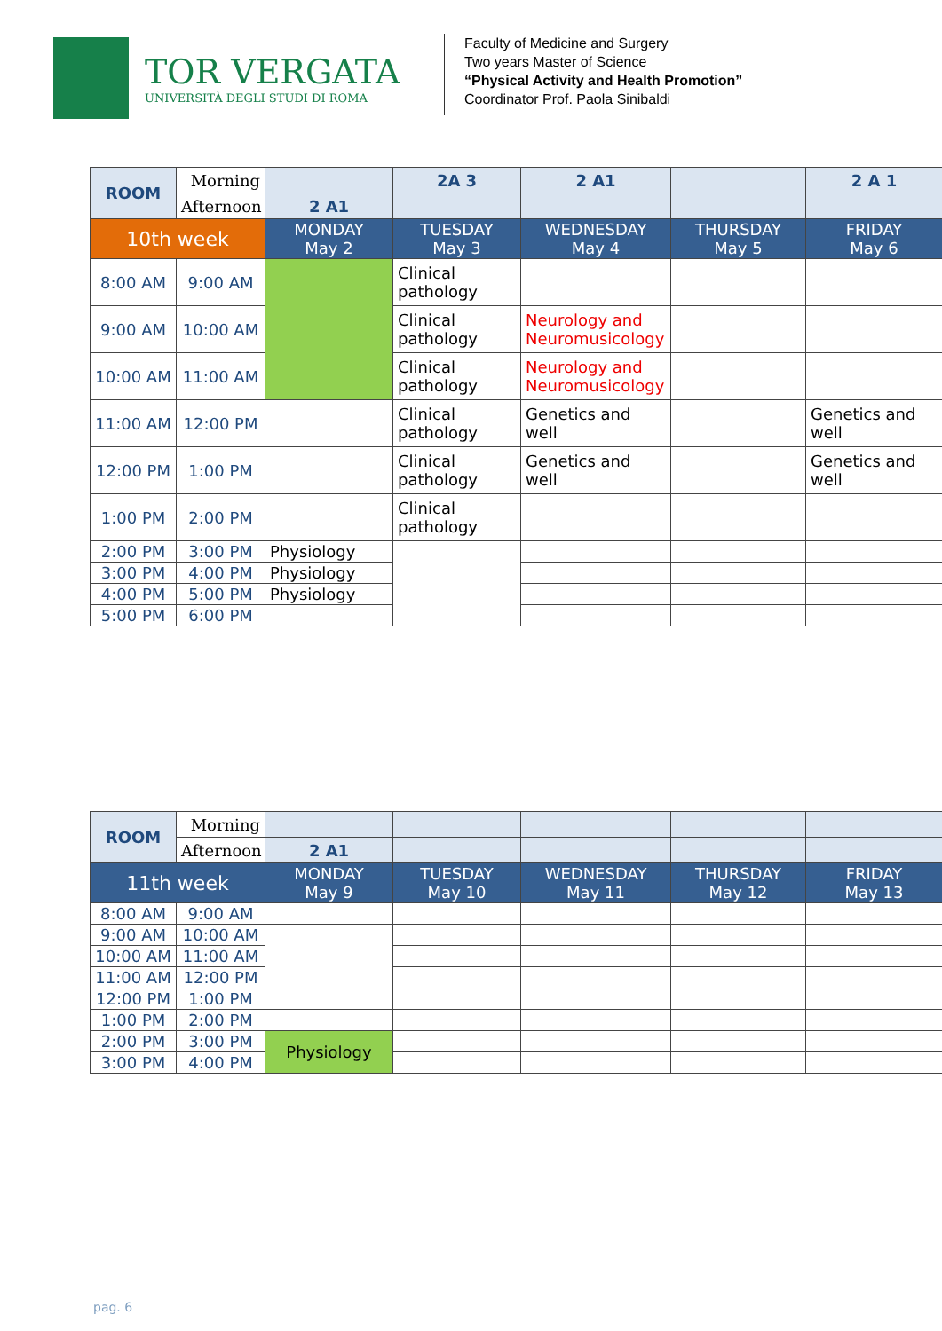TOR VERGATA
UNIVERSITÀ DEGLI STUDI DI ROMA
Faculty of Medicine and Surgery
Two years Master of Science
“Physical Activity and Health Promotion”
Coordinator Prof. Paola Sinibaldi
| ROOM | Morning | | 2A 3 | 2 A1 | | 2 A 1 |
| | Afternoon | 2 A1 | | | | |
| 10th week | | MONDAY May 2 | TUESDAY May 3 | WEDNESDAY May 4 | THURSDAY May 5 | FRIDAY May 6 |
| 8:00 AM | 9:00 AM | | Clinical pathology | | | |
| 9:00 AM | 10:00 AM | | Clinical pathology | Neurology and Neuromusicology | | |
| 10:00 AM | 11:00 AM | | Clinical pathology | Neurology and Neuromusicology | | |
| 11:00 AM | 12:00 PM | | Clinical pathology | Genetics and well | | Genetics and well |
| 12:00 PM | 1:00 PM | | Clinical pathology | Genetics and well | | Genetics and well |
| 1:00 PM | 2:00 PM | | Clinical pathology | | | |
| 2:00 PM | 3:00 PM | Physiology | | | | |
| 3:00 PM | 4:00 PM | Physiology | | | | |
| 4:00 PM | 5:00 PM | Physiology | | | | |
| 5:00 PM | 6:00 PM | | | | | |
| ROOM | Morning | | | | | |
| | Afternoon | 2 A1 | | | | |
| 11th week | | MONDAY May 9 | TUESDAY May 10 | WEDNESDAY May 11 | THURSDAY May 12 | FRIDAY May 13 |
| 8:00 AM | 9:00 AM | | | | | |
| 9:00 AM | 10:00 AM | | | | | |
| 10:00 AM | 11:00 AM | | | | | |
| 11:00 AM | 12:00 PM | | | | | |
| 12:00 PM | 1:00 PM | | | | | |
| 1:00 PM | 2:00 PM | | | | | |
| 2:00 PM | 3:00 PM | Physiology | | | | |
| 3:00 PM | 4:00 PM | | | | | |
pag. 6